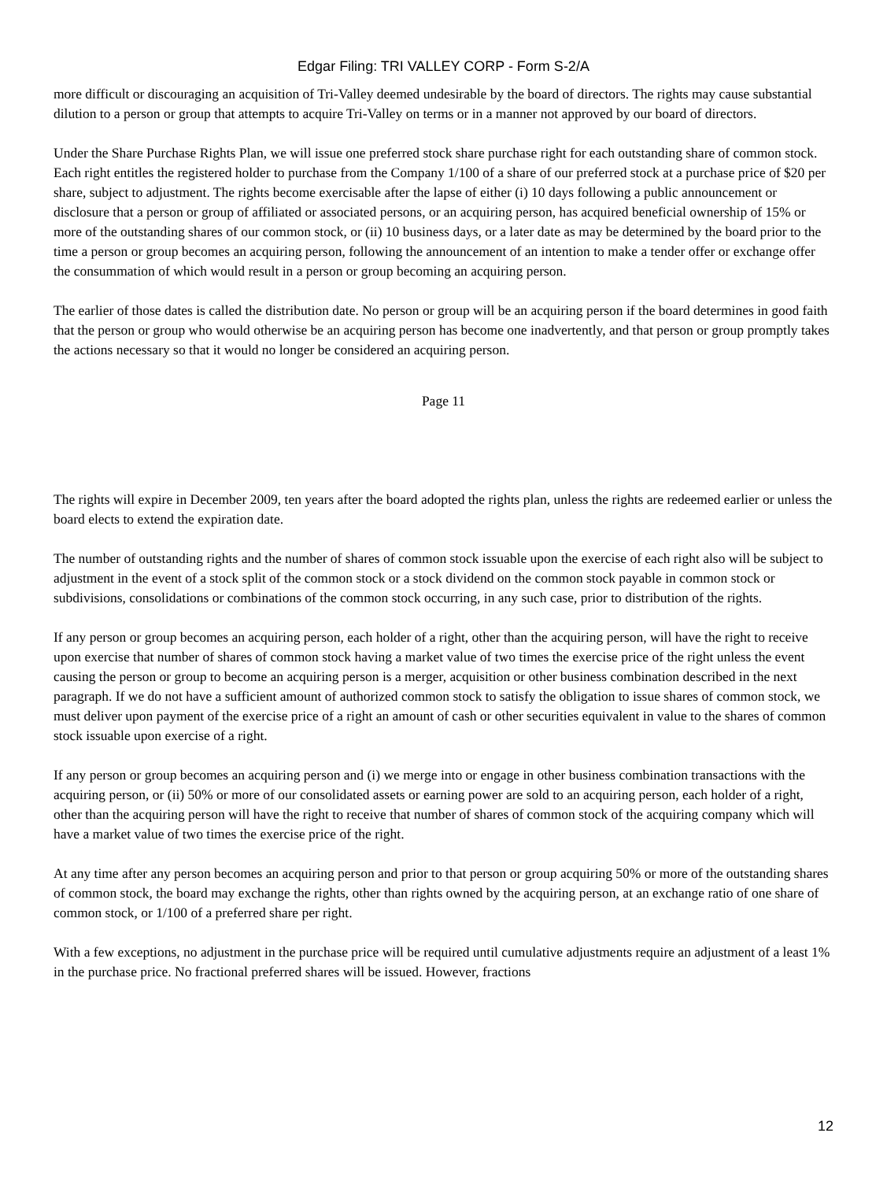Edgar Filing: TRI VALLEY CORP - Form S-2/A
more difficult or discouraging an acquisition of Tri-Valley deemed undesirable by the board of directors. The rights may cause substantial dilution to a person or group that attempts to acquire Tri-Valley on terms or in a manner not approved by our board of directors.
Under the Share Purchase Rights Plan, we will issue one preferred stock share purchase right for each outstanding share of common stock. Each right entitles the registered holder to purchase from the Company 1/100 of a share of our preferred stock at a purchase price of $20 per share, subject to adjustment. The rights become exercisable after the lapse of either (i) 10 days following a public announcement or disclosure that a person or group of affiliated or associated persons, or an acquiring person, has acquired beneficial ownership of 15% or more of the outstanding shares of our common stock, or (ii) 10 business days, or a later date as may be determined by the board prior to the time a person or group becomes an acquiring person, following the announcement of an intention to make a tender offer or exchange offer the consummation of which would result in a person or group becoming an acquiring person.
The earlier of those dates is called the distribution date. No person or group will be an acquiring person if the board determines in good faith that the person or group who would otherwise be an acquiring person has become one inadvertently, and that person or group promptly takes the actions necessary so that it would no longer be considered an acquiring person.
Page 11
The rights will expire in December 2009, ten years after the board adopted the rights plan, unless the rights are redeemed earlier or unless the board elects to extend the expiration date.
The number of outstanding rights and the number of shares of common stock issuable upon the exercise of each right also will be subject to adjustment in the event of a stock split of the common stock or a stock dividend on the common stock payable in common stock or subdivisions, consolidations or combinations of the common stock occurring, in any such case, prior to distribution of the rights.
If any person or group becomes an acquiring person, each holder of a right, other than the acquiring person, will have the right to receive upon exercise that number of shares of common stock having a market value of two times the exercise price of the right unless the event causing the person or group to become an acquiring person is a merger, acquisition or other business combination described in the next paragraph. If we do not have a sufficient amount of authorized common stock to satisfy the obligation to issue shares of common stock, we must deliver upon payment of the exercise price of a right an amount of cash or other securities equivalent in value to the shares of common stock issuable upon exercise of a right.
If any person or group becomes an acquiring person and (i) we merge into or engage in other business combination transactions with the acquiring person, or (ii) 50% or more of our consolidated assets or earning power are sold to an acquiring person, each holder of a right, other than the acquiring person will have the right to receive that number of shares of common stock of the acquiring company which will have a market value of two times the exercise price of the right.
At any time after any person becomes an acquiring person and prior to that person or group acquiring 50% or more of the outstanding shares of common stock, the board may exchange the rights, other than rights owned by the acquiring person, at an exchange ratio of one share of common stock, or 1/100 of a preferred share per right.
With a few exceptions, no adjustment in the purchase price will be required until cumulative adjustments require an adjustment of a least 1% in the purchase price. No fractional preferred shares will be issued. However, fractions
12